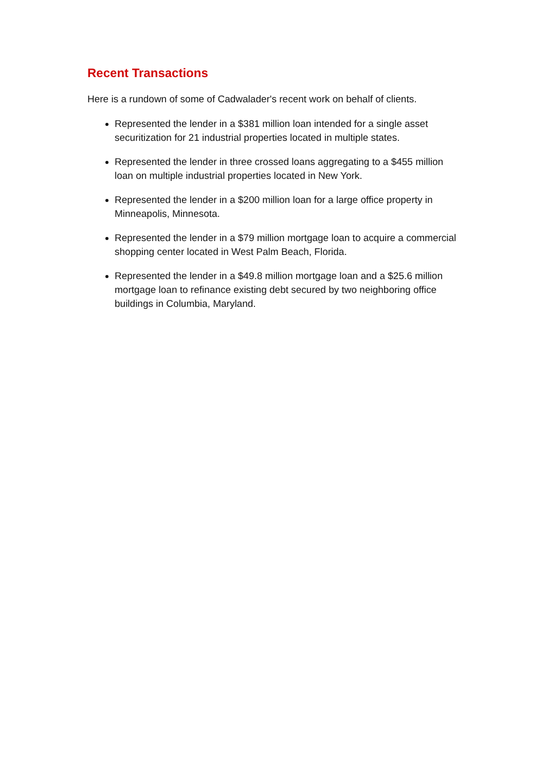Recent Transactions
Here is a rundown of some of Cadwalader's recent work on behalf of clients.
Represented the lender in a $381 million loan intended for a single asset securitization for 21 industrial properties located in multiple states.
Represented the lender in three crossed loans aggregating to a $455 million loan on multiple industrial properties located in New York.
Represented the lender in a $200 million loan for a large office property in Minneapolis, Minnesota.
Represented the lender in a $79 million mortgage loan to acquire a commercial shopping center located in West Palm Beach, Florida.
Represented the lender in a $49.8 million mortgage loan and a $25.6 million mortgage loan to refinance existing debt secured by two neighboring office buildings in Columbia, Maryland.